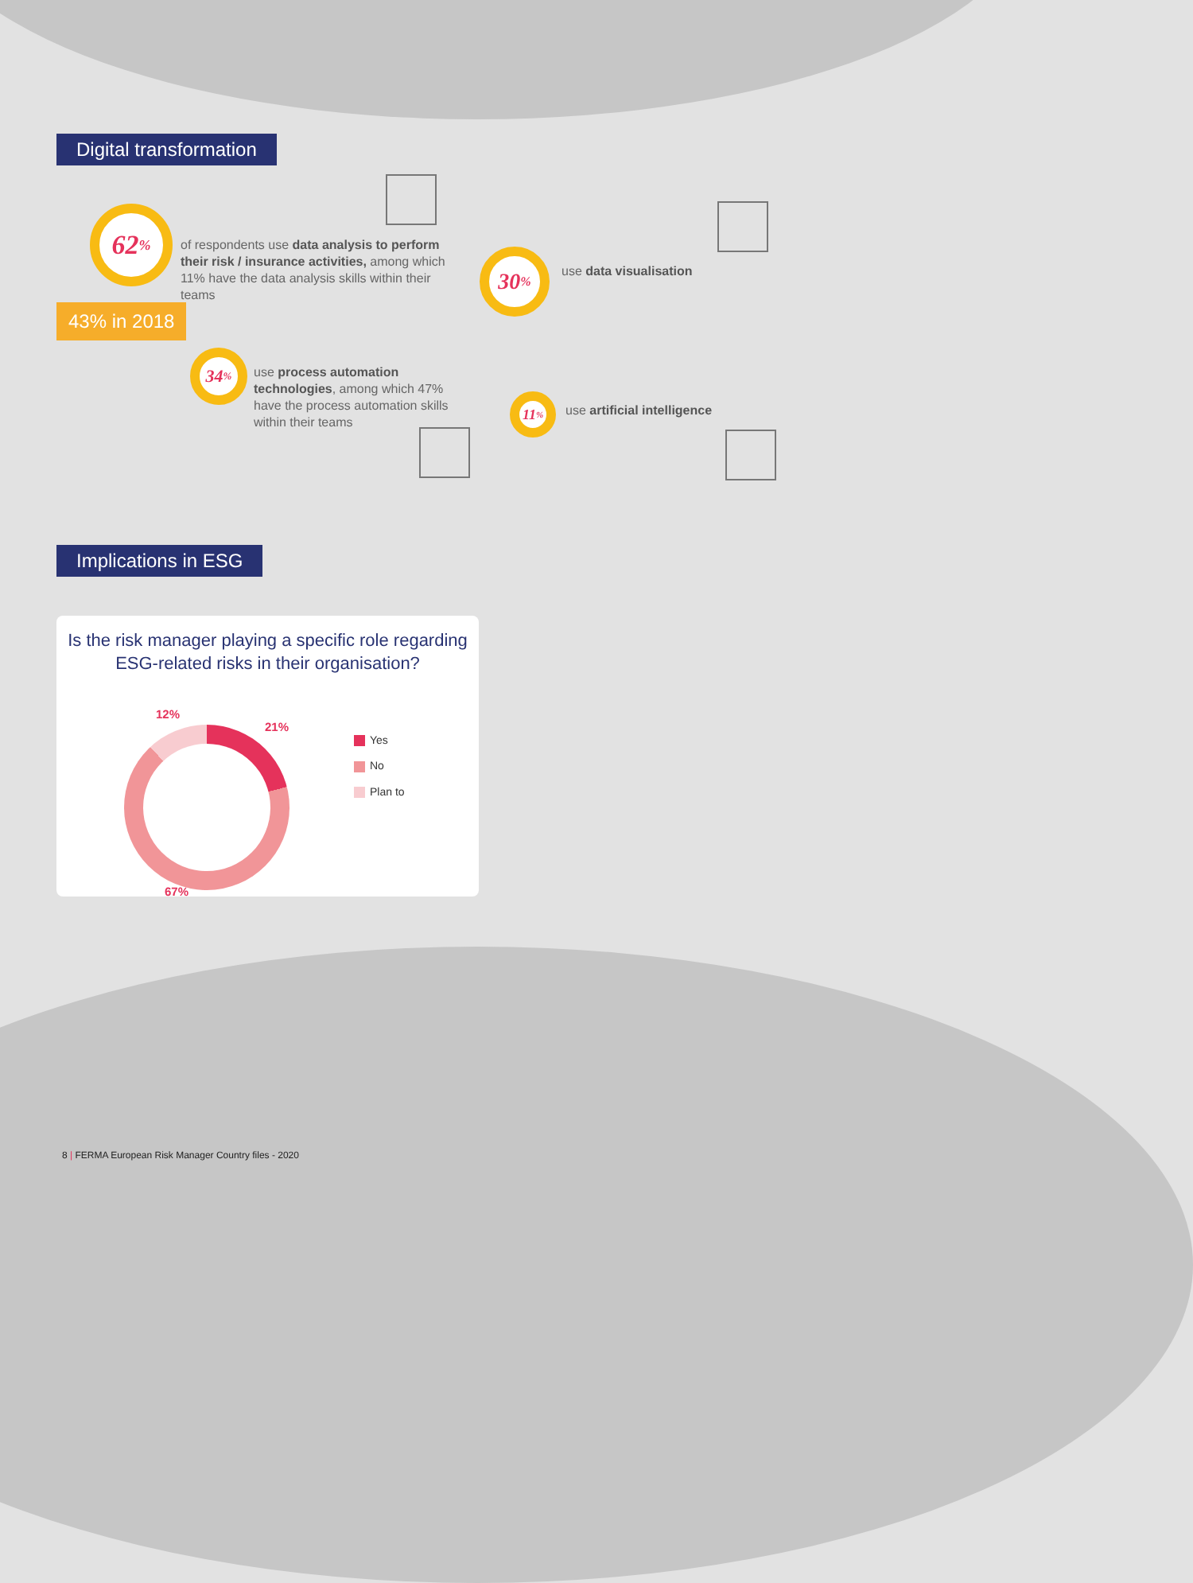Digital transformation
62%
of respondents use data analysis to perform their risk / insurance activities, among which 11% have the data analysis skills within their teams
43% in 2018
30% use data visualisation
34%
use process automation technologies, among which 47% have the process automation skills within their teams
11%
use artificial intelligence
Implications in ESG
Is the risk manager playing a specific role regarding ESG-related risks in their organisation?
12%
21%
67%
Yes
No
Plan to
8 | FERMA European Risk Manager Country files - 2020